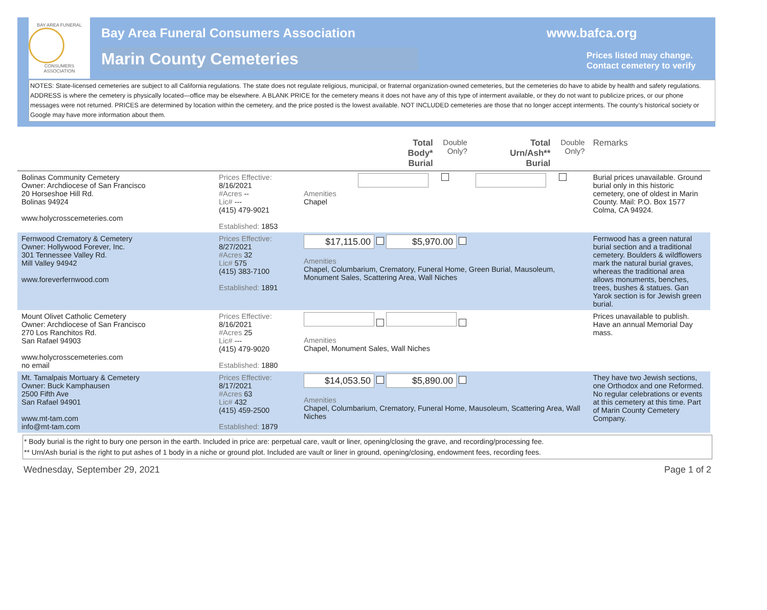BAY AREA FUNERAL
CONSUMERS ASSOCIATION
Bay Area Funeral Consumers Association
Marin County Cemeteries
www.bafca.org
Prices listed may change.
Contact cemetery to verify
NOTES: State-licensed cemeteries are subject to all California regulations. The state does not regulate religious, municipal, or fraternal organization-owned cemeteries, but the cemeteries do have to abide by health and safety regulations. ADDRESS is where the cemetery is physically located—office may be elsewhere. A BLANK PRICE for the cemetery means it does not have any of this type of interment available, or they do not want to publicize prices, or our phone messages were not returned. PRICES are determined by location within the cemetery, and the price posted is the lowest available. NOT INCLUDED cemeteries are those that no longer accept interments. The county’s historical society or Google may have more information about them.
| | | | Total Body* Burial | Double Only? | Total Urn/Ash** Burial | Double Only? | Remarks |
| --- | --- | --- | --- | --- | --- | --- | --- |
| Bolinas Community Cemetery Owner: Archdiocese of San Francisco 20 Horseshoe Hill Rd. Bolinas 94924 www.holycrosscemeteries.com | Prices Effective: 8/16/2021 #Acres -- Lic# --- (415) 479-9021 Established: 1853 | Amenities Chapel | | | | | Burial prices unavailable. Ground burial only in this historic cemetery, one of oldest in Marin County. Mail: P.O. Box 1577 Colma, CA 94924. |
| Fernwood Crematory & Cemetery Owner: Hollywood Forever, Inc. 301 Tennessee Valley Rd. Mill Valley 94942 www.foreverfernwood.com | Prices Effective: 8/27/2021 #Acres 32 Lic# 575 (415) 383-7100 Established: 1891 | $17,115.00 $5,970.00 Amenities Chapel, Columbarium, Crematory, Funeral Home, Green Burial, Mausoleum, Monument Sales, Scattering Area, Wall Niches | | | | | Fernwood has a green natural burial section and a traditional cemetery. Boulders & wildflowers mark the natural burial graves, whereas the traditional area allows monuments, benches, trees, bushes & statues. Gan Yarok section is for Jewish green burial. |
| Mount Olivet Catholic Cemetery Owner: Archdiocese of San Francisco 270 Los Ranchitos Rd. San Rafael 94903 www.holycrosscemeteries.com no email | Prices Effective: 8/16/2021 #Acres 25 Lic# --- (415) 479-9020 Established: 1880 | Amenities Chapel, Monument Sales, Wall Niches | | | | | Prices unavailable to publish. Have an annual Memorial Day mass. |
| Mt. Tamalpais Mortuary & Cemetery Owner: Buck Kamphausen 2500 Fifth Ave San Rafael 94901 www.mt-tam.com info@mt-tam.com | Prices Effective: 8/17/2021 #Acres 63 Lic# 432 (415) 459-2500 Established: 1879 | $14,053.50 $5,890.00 Amenities Chapel, Columbarium, Crematory, Funeral Home, Mausoleum, Scattering Area, Wall Niches | | | | | They have two Jewish sections, one Orthodox and one Reformed. No regular celebrations or events at this cemetery at this time. Part of Marin County Cemetery Company. |
* Body burial is the right to bury one person in the earth. Included in price are: perpetual care, vault or liner, opening/closing the grave, and recording/processing fee.
** Urn/Ash burial is the right to put ashes of 1 body in a niche or ground plot. Included are vault or liner in ground, opening/closing, endowment fees, recording fees.
Wednesday, September 29, 2021 Page 1 of 2